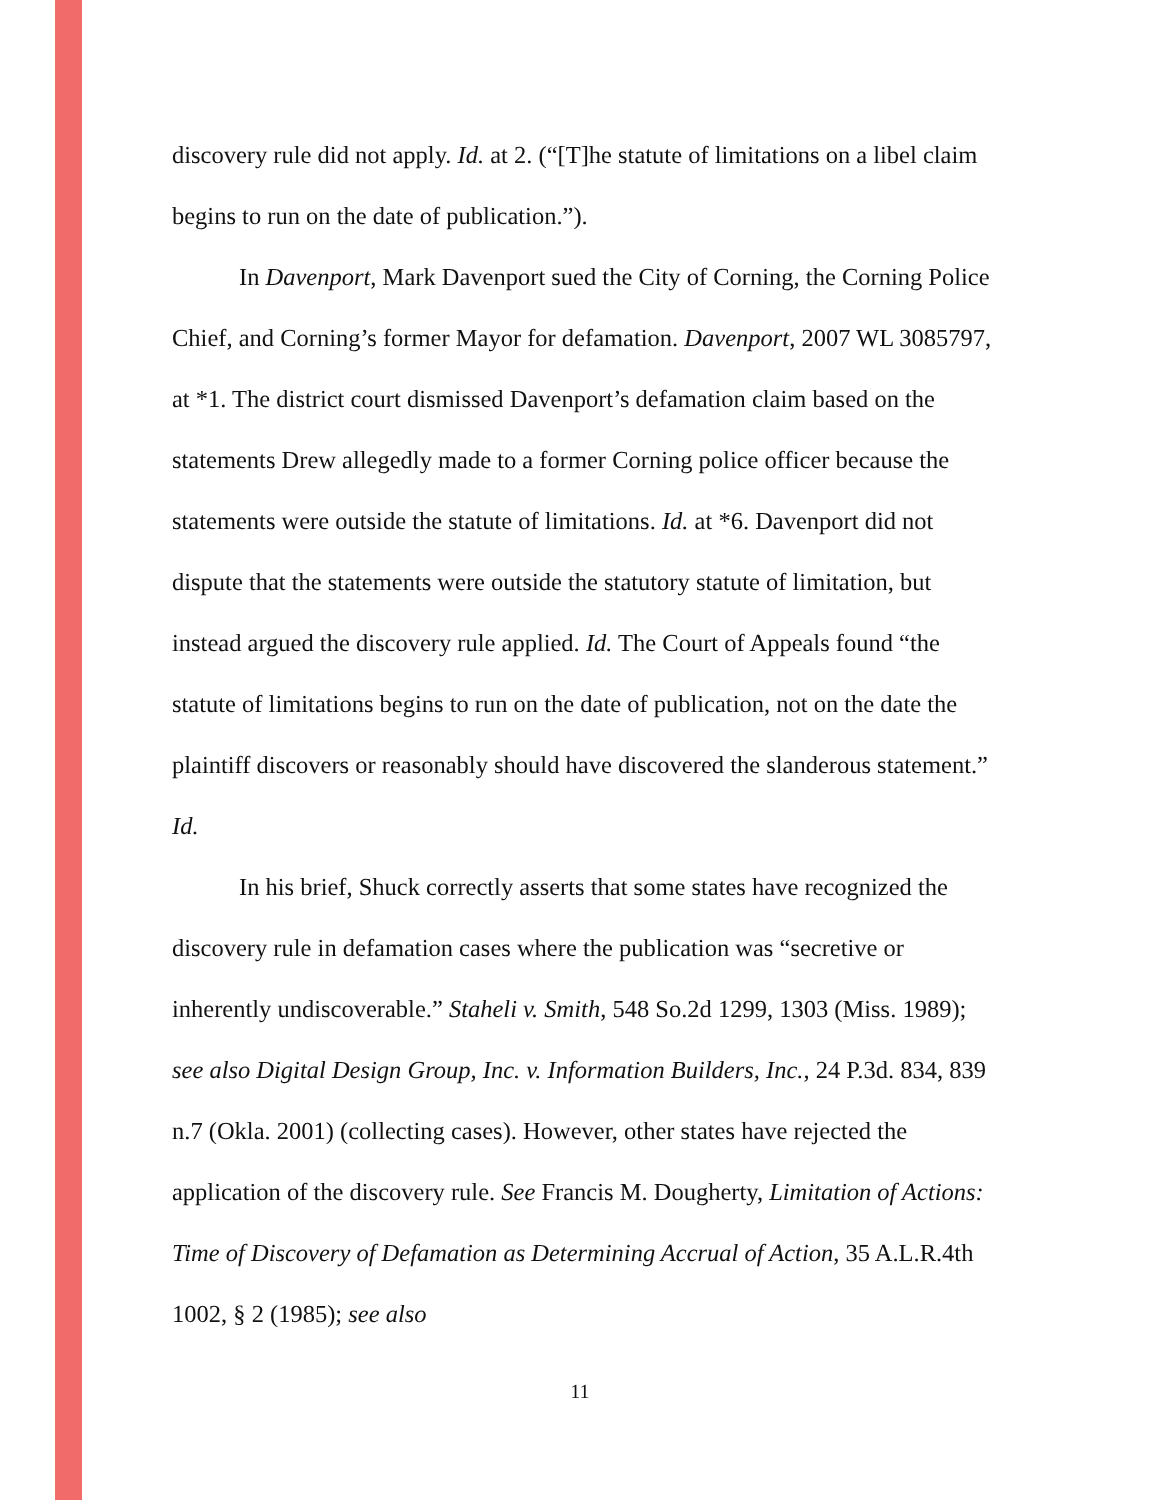discovery rule did not apply. Id. at 2. (“[T]he statute of limitations on a libel claim begins to run on the date of publication.”).
In Davenport, Mark Davenport sued the City of Corning, the Corning Police Chief, and Corning’s former Mayor for defamation. Davenport, 2007 WL 3085797, at *1. The district court dismissed Davenport’s defamation claim based on the statements Drew allegedly made to a former Corning police officer because the statements were outside the statute of limitations. Id. at *6. Davenport did not dispute that the statements were outside the statutory statute of limitation, but instead argued the discovery rule applied. Id. The Court of Appeals found “the statute of limitations begins to run on the date of publication, not on the date the plaintiff discovers or reasonably should have discovered the slanderous statement.” Id.
In his brief, Shuck correctly asserts that some states have recognized the discovery rule in defamation cases where the publication was “secretive or inherently undiscoverable.” Staheli v. Smith, 548 So.2d 1299, 1303 (Miss. 1989); see also Digital Design Group, Inc. v. Information Builders, Inc., 24 P.3d. 834, 839 n.7 (Okla. 2001) (collecting cases). However, other states have rejected the application of the discovery rule. See Francis M. Dougherty, Limitation of Actions: Time of Discovery of Defamation as Determining Accrual of Action, 35 A.L.R.4th 1002, § 2 (1985); see also
11